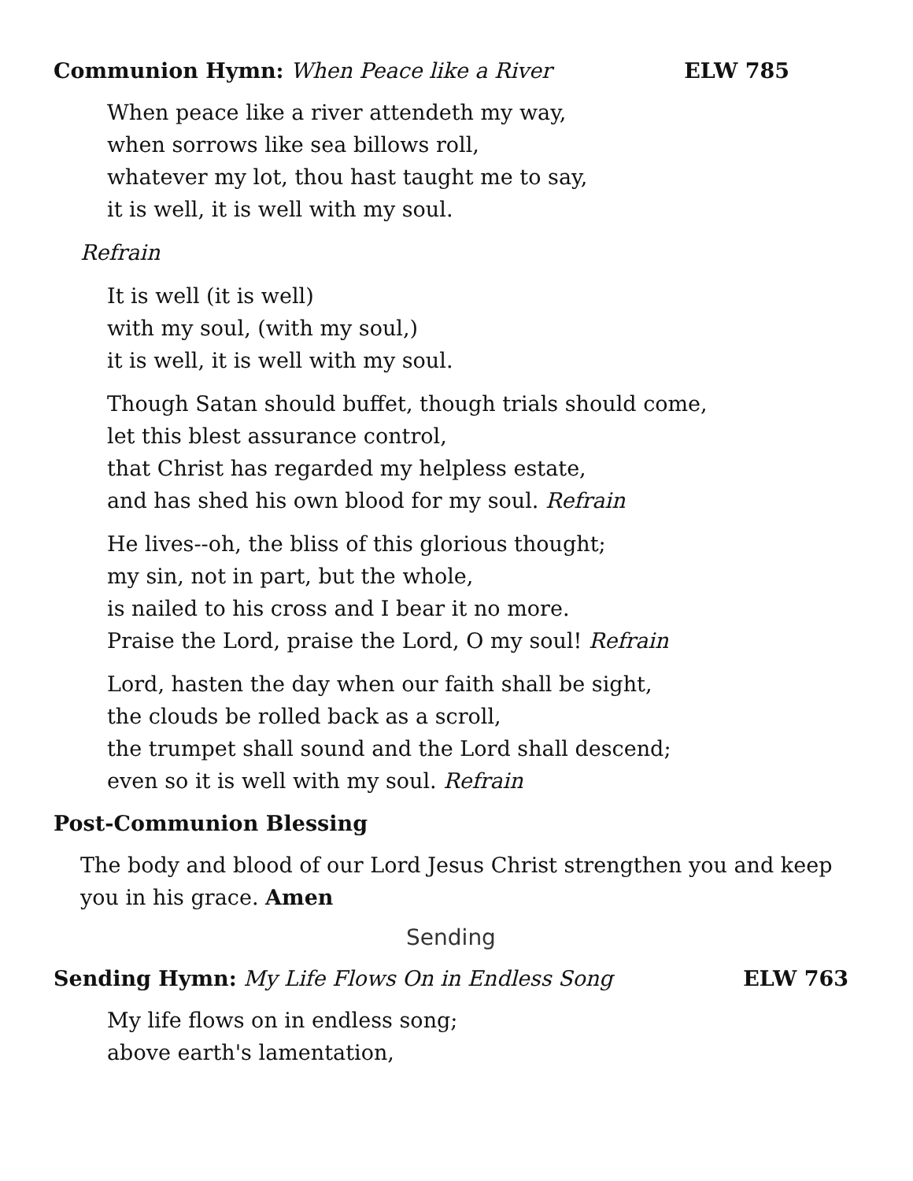Communion Hymn: When Peace like a River ELW 785
When peace like a river attendeth my way,
when sorrows like sea billows roll,
whatever my lot, thou hast taught me to say,
it is well, it is well with my soul.
Refrain
It is well (it is well)
with my soul, (with my soul,)
it is well, it is well with my soul.
Though Satan should buffet, though trials should come,
let this blest assurance control,
that Christ has regarded my helpless estate,
and has shed his own blood for my soul. Refrain
He lives--oh, the bliss of this glorious thought;
my sin, not in part, but the whole,
is nailed to his cross and I bear it no more.
Praise the Lord, praise the Lord, O my soul! Refrain
Lord, hasten the day when our faith shall be sight,
the clouds be rolled back as a scroll,
the trumpet shall sound and the Lord shall descend;
even so it is well with my soul. Refrain
Post-Communion Blessing
The body and blood of our Lord Jesus Christ strengthen you and keep you in his grace. Amen
Sending
Sending Hymn: My Life Flows On in Endless Song ELW 763
My life flows on in endless song;
above earth's lamentation,